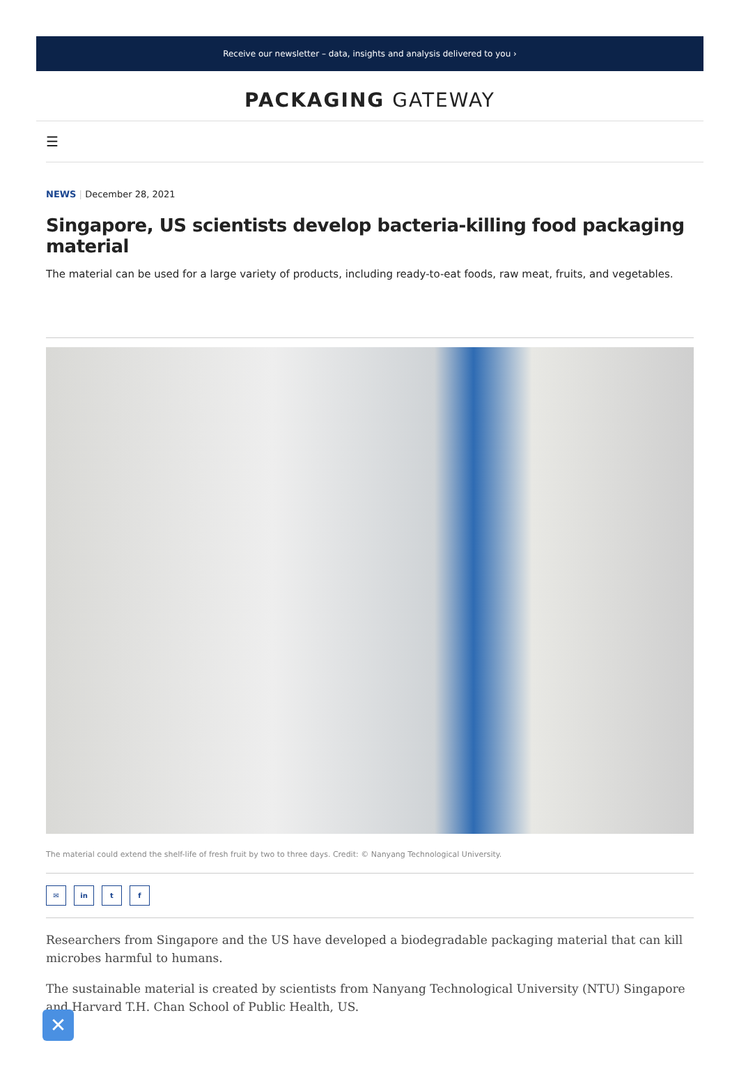Receive our newsletter – data, insights and analysis delivered to you ›
PACKAGING GATEWAY
☰
NEWS | December 28, 2021
Singapore, US scientists develop bacteria-killing food packaging material
The material can be used for a large variety of products, including ready-to-eat foods, raw meat, fruits, and vegetables.
The material could extend the shelf-life of fresh fruit by two to three days. Credit: © Nanyang Technological University.
✉ in t f
Researchers from Singapore and the US have developed a biodegradable packaging material that can kill microbes harmful to humans.
The sustainable material is created by scientists from Nanyang Technological University (NTU) Singapore and Harvard T.H. Chan School of Public Health, US.
✕